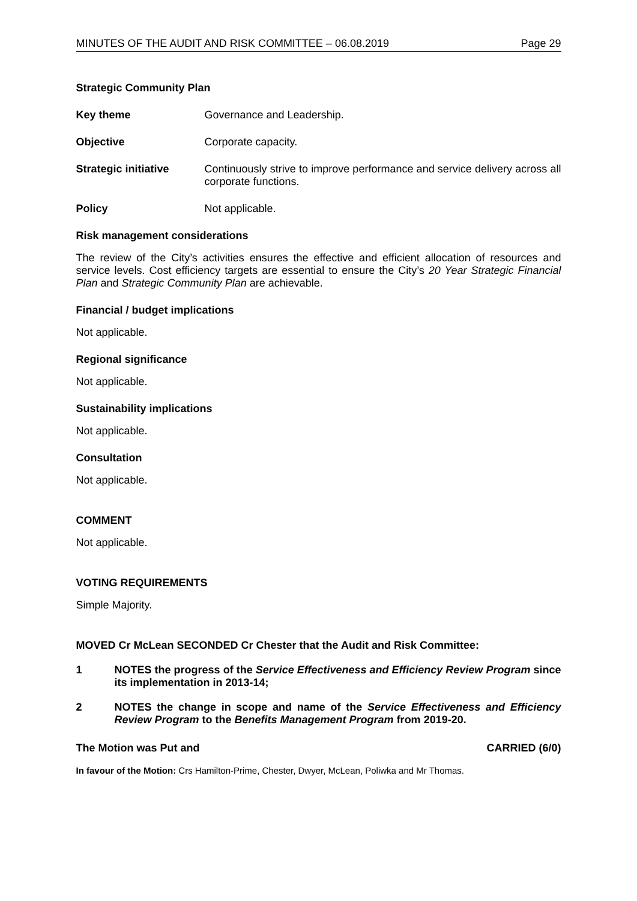MINUTES OF THE AUDIT AND RISK COMMITTEE – 06.08.2019 Page 29
Strategic Community Plan
Key theme Governance and Leadership.
Objective Corporate capacity.
Strategic initiative Continuously strive to improve performance and service delivery across all corporate functions.
Policy Not applicable.
Risk management considerations
The review of the City’s activities ensures the effective and efficient allocation of resources and service levels. Cost efficiency targets are essential to ensure the City’s 20 Year Strategic Financial Plan and Strategic Community Plan are achievable.
Financial / budget implications
Not applicable.
Regional significance
Not applicable.
Sustainability implications
Not applicable.
Consultation
Not applicable.
COMMENT
Not applicable.
VOTING REQUIREMENTS
Simple Majority.
MOVED Cr McLean SECONDED Cr Chester that the Audit and Risk Committee:
1 NOTES the progress of the Service Effectiveness and Efficiency Review Program since its implementation in 2013-14;
2 NOTES the change in scope and name of the Service Effectiveness and Efficiency Review Program to the Benefits Management Program from 2019-20.
The Motion was Put and CARRIED (6/0)
In favour of the Motion: Crs Hamilton-Prime, Chester, Dwyer, McLean, Poliwka and Mr Thomas.